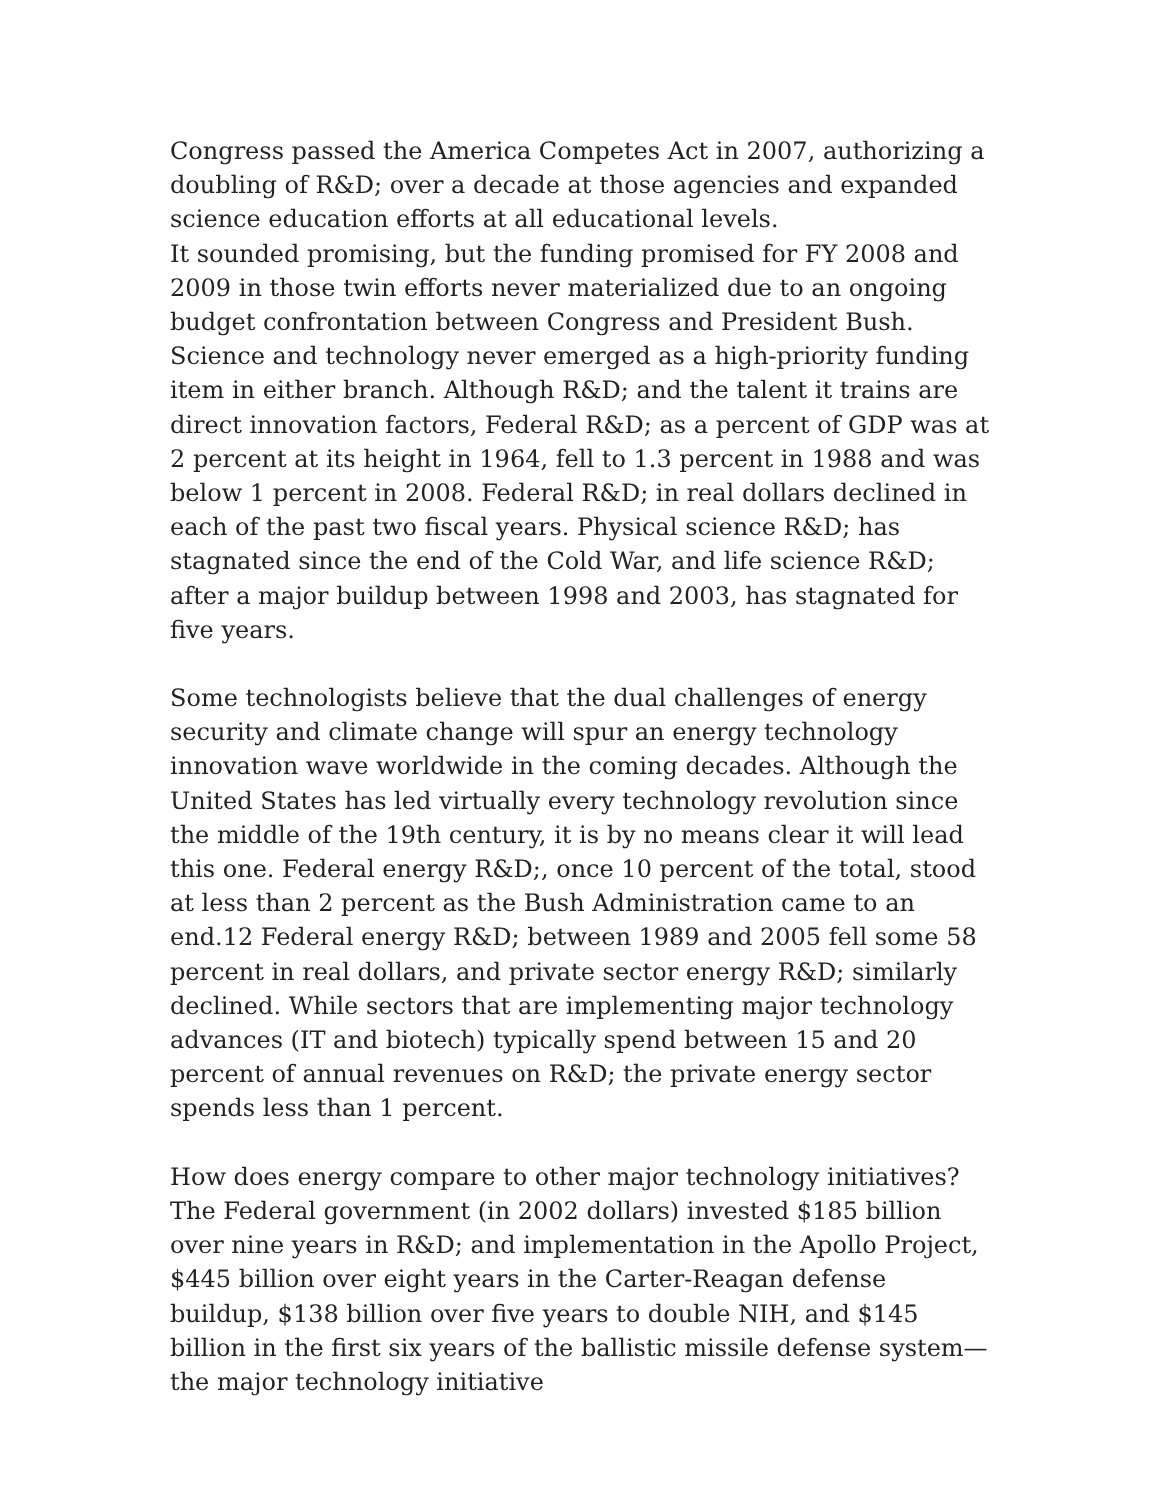Congress passed the America Competes Act in 2007, authorizing a doubling of R&D; over a decade at those agencies and expanded science education efforts at all educational levels.
It sounded promising, but the funding promised for FY 2008 and 2009 in those twin efforts never materialized due to an ongoing budget confrontation between Congress and President Bush. Science and technology never emerged as a high-priority funding item in either branch. Although R&D; and the talent it trains are direct innovation factors, Federal R&D; as a percent of GDP was at 2 percent at its height in 1964, fell to 1.3 percent in 1988 and was below 1 percent in 2008. Federal R&D; in real dollars declined in each of the past two fiscal years. Physical science R&D; has stagnated since the end of the Cold War, and life science R&D; after a major buildup between 1998 and 2003, has stagnated for five years.
Some technologists believe that the dual challenges of energy security and climate change will spur an energy technology innovation wave worldwide in the coming decades. Although the United States has led virtually every technology revolution since the middle of the 19th century, it is by no means clear it will lead this one. Federal energy R&D;, once 10 percent of the total, stood at less than 2 percent as the Bush Administration came to an end.12 Federal energy R&D; between 1989 and 2005 fell some 58 percent in real dollars, and private sector energy R&D; similarly declined. While sectors that are implementing major technology advances (IT and biotech) typically spend between 15 and 20 percent of annual revenues on R&D; the private energy sector spends less than 1 percent.
How does energy compare to other major technology initiatives? The Federal government (in 2002 dollars) invested $185 billion over nine years in R&D; and implementation in the Apollo Project, $445 billion over eight years in the Carter-Reagan defense buildup, $138 billion over five years to double NIH, and $145 billion in the first six years of the ballistic missile defense system—the major technology initiative